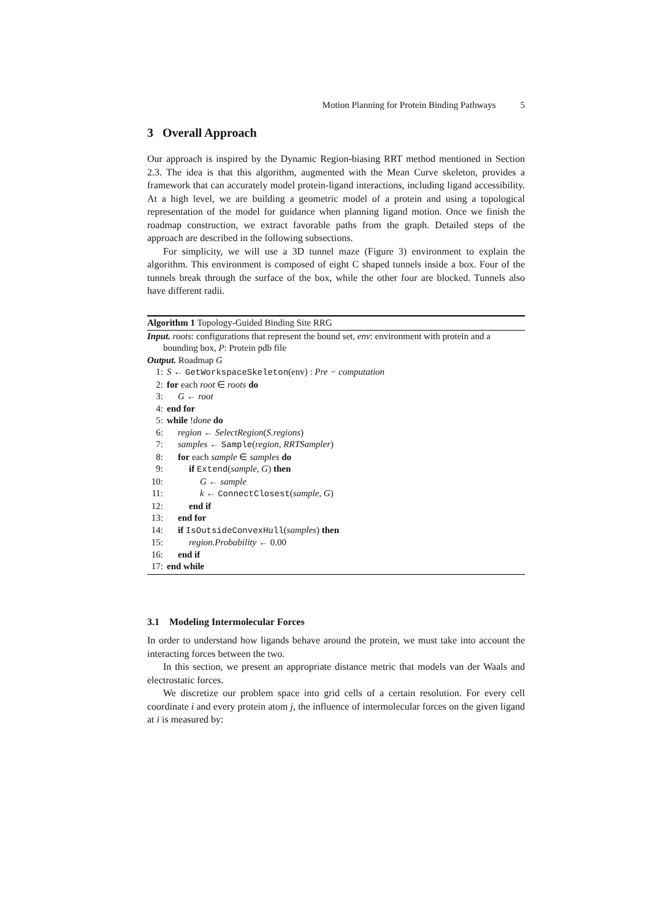Motion Planning for Protein Binding Pathways 5
3 Overall Approach
Our approach is inspired by the Dynamic Region-biasing RRT method mentioned in Section 2.3. The idea is that this algorithm, augmented with the Mean Curve skeleton, provides a framework that can accurately model protein-ligand interactions, including ligand accessibility. At a high level, we are building a geometric model of a protein and using a topological representation of the model for guidance when planning ligand motion. Once we finish the roadmap construction, we extract favorable paths from the graph. Detailed steps of the approach are described in the following subsections.
For simplicity, we will use a 3D tunnel maze (Figure 3) environment to explain the algorithm. This environment is composed of eight C shaped tunnels inside a box. Four of the tunnels break through the surface of the box, while the other four are blocked. Tunnels also have different radii.
Algorithm 1 Topology-Guided Binding Site RRG
Input. roots: configurations that represent the bound set, env: environment with protein and a
bounding box, P: Protein pdb file
Output. Roadmap G
1: S ← GetWorkspaceSkeleton(env) : Pre − computation
2: for each root ∈ roots do
3: G ← root
4: end for
5: while !done do
6: region ← SelectRegion(S.regions)
7: samples ← Sample(region, RRTSampler)
8: for each sample ∈ samples do
9: if Extend(sample, G) then
10: G ← sample
11: k ← ConnectClosest(sample, G)
12: end if
13: end for
14: if IsOutsideConvexHull(samples) then
15: region.Probability ← 0.00
16: end if
17: end while
3.1 Modeling Intermolecular Forces
In order to understand how ligands behave around the protein, we must take into account the interacting forces between the two.
In this section, we present an appropriate distance metric that models van der Waals and electrostatic forces.
We discretize our problem space into grid cells of a certain resolution. For every cell coordinate i and every protein atom j, the influence of intermolecular forces on the given ligand at i is measured by: